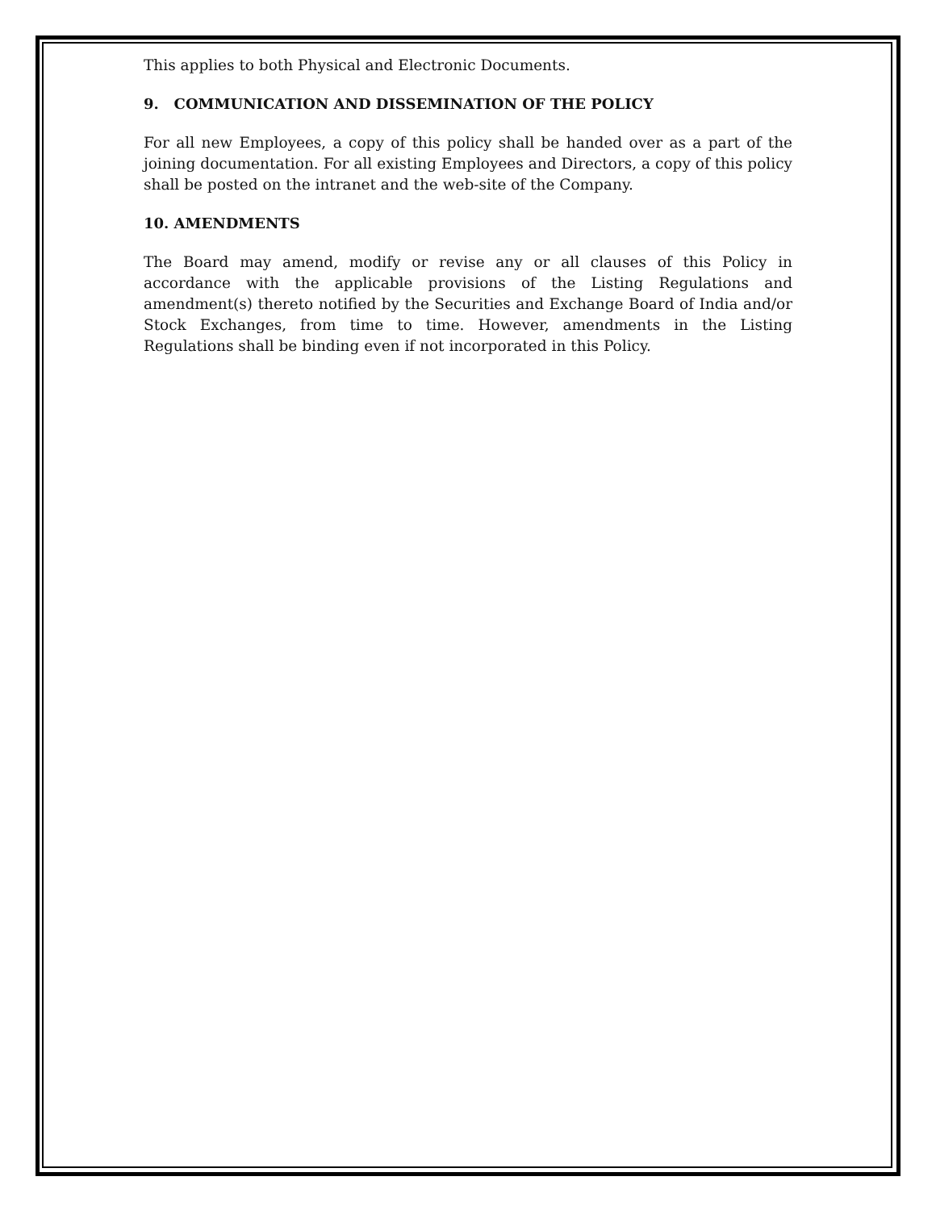This applies to both Physical and Electronic Documents.
9. COMMUNICATION AND DISSEMINATION OF THE POLICY
For all new Employees, a copy of this policy shall be handed over as a part of the joining documentation. For all existing Employees and Directors, a copy of this policy shall be posted on the intranet and the web-site of the Company.
10. AMENDMENTS
The Board may amend, modify or revise any or all clauses of this Policy in accordance with the applicable provisions of the Listing Regulations and amendment(s) thereto notified by the Securities and Exchange Board of India and/or Stock Exchanges, from time to time. However, amendments in the Listing Regulations shall be binding even if not incorporated in this Policy.